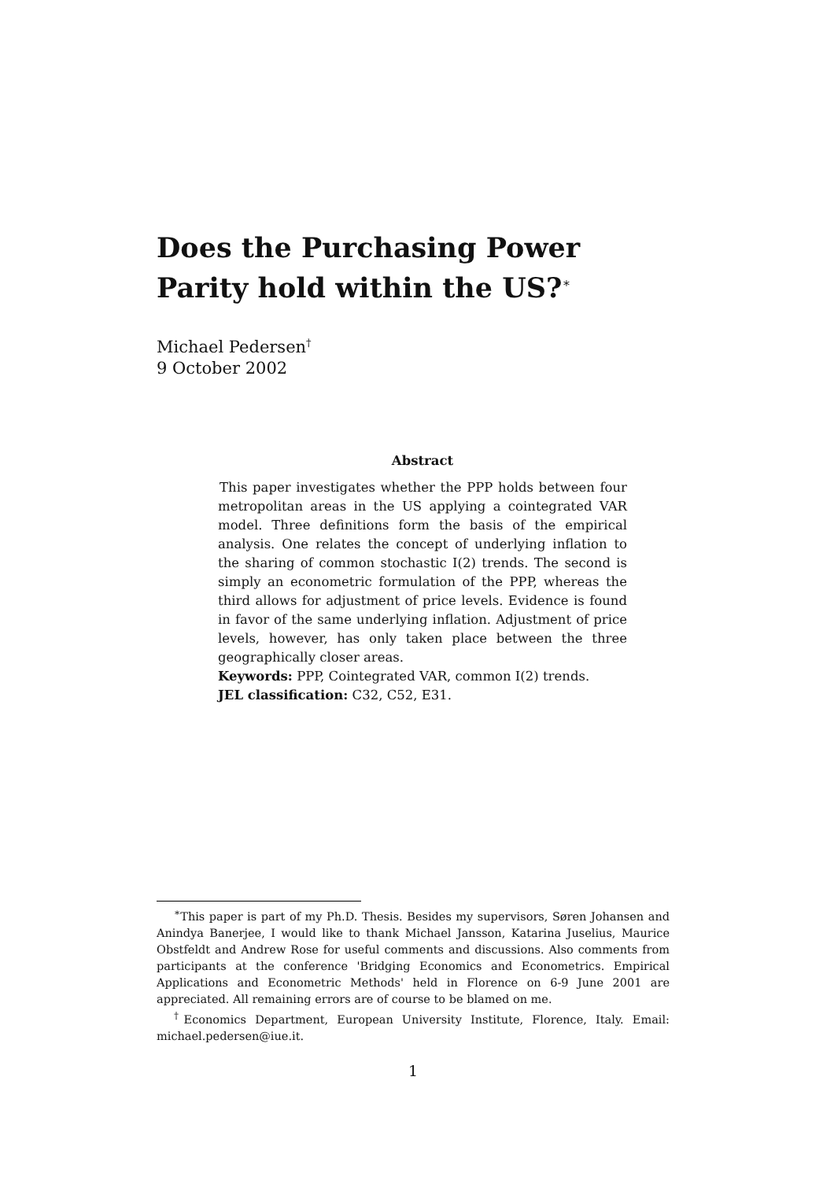Does the Purchasing Power Parity hold within the US?<sup>∗</sup>
Michael Pedersen<sup>†</sup>
9 October 2002
Abstract
This paper investigates whether the PPP holds between four metropolitan areas in the US applying a cointegrated VAR model. Three definitions form the basis of the empirical analysis. One relates the concept of underlying inflation to the sharing of common stochastic I(2) trends. The second is simply an econometric formulation of the PPP, whereas the third allows for adjustment of price levels. Evidence is found in favor of the same underlying inflation. Adjustment of price levels, however, has only taken place between the three geographically closer areas.
Keywords: PPP, Cointegrated VAR, common I(2) trends.
JEL classification: C32, C52, E31.
<sup>∗</sup>This paper is part of my Ph.D. Thesis. Besides my supervisors, Søren Johansen and Anindya Banerjee, I would like to thank Michael Jansson, Katarina Juselius, Maurice Obstfeldt and Andrew Rose for useful comments and discussions. Also comments from participants at the conference 'Bridging Economics and Econometrics. Empirical Applications and Econometric Methods' held in Florence on 6-9 June 2001 are appreciated. All remaining errors are of course to be blamed on me.
<sup>†</sup> Economics Department, European University Institute, Florence, Italy. Email: michael.pedersen@iue.it.
1